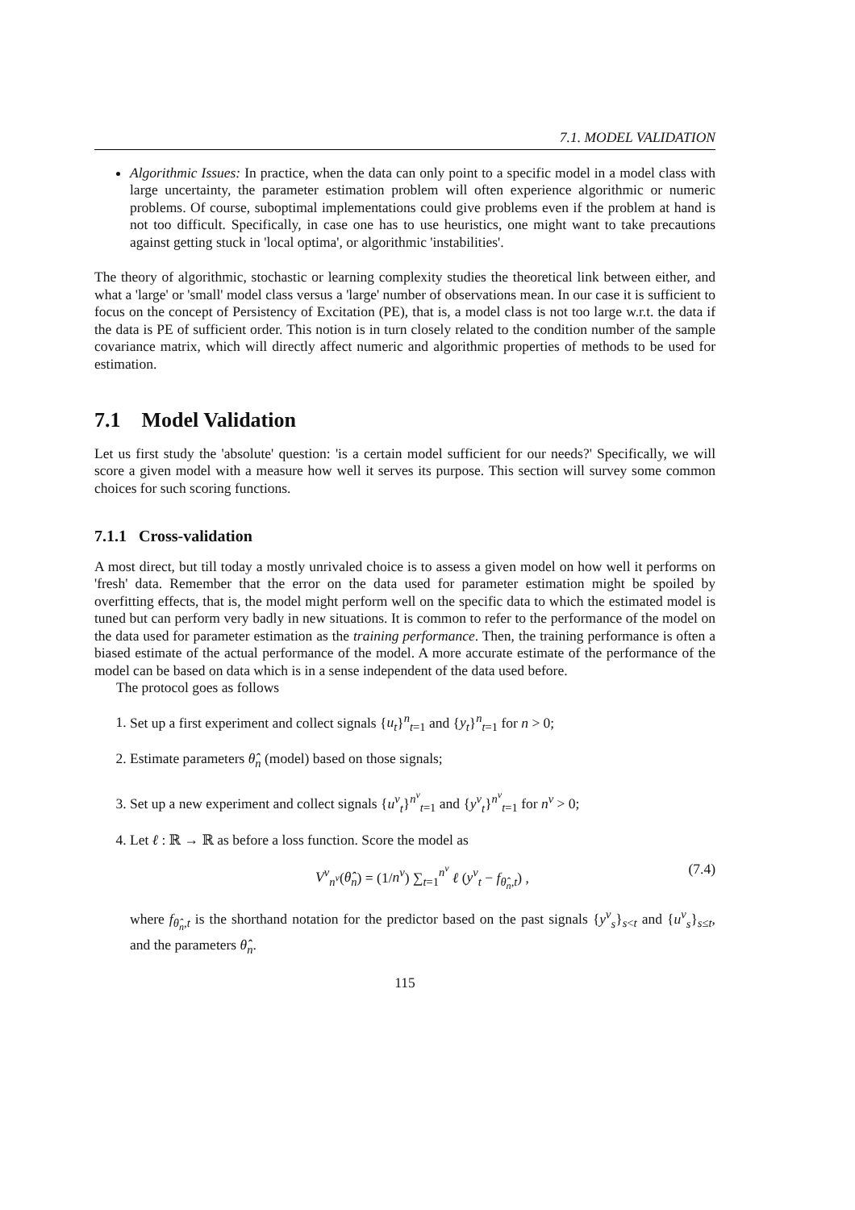7.1. MODEL VALIDATION
Algorithmic Issues: In practice, when the data can only point to a specific model in a model class with large uncertainty, the parameter estimation problem will often experience algorithmic or numeric problems. Of course, suboptimal implementations could give problems even if the problem at hand is not too difficult. Specifically, in case one has to use heuristics, one might want to take precautions against getting stuck in 'local optima', or algorithmic 'instabilities'.
The theory of algorithmic, stochastic or learning complexity studies the theoretical link between either, and what a 'large' or 'small' model class versus a 'large' number of observations mean. In our case it is sufficient to focus on the concept of Persistency of Excitation (PE), that is, a model class is not too large w.r.t. the data if the data is PE of sufficient order. This notion is in turn closely related to the condition number of the sample covariance matrix, which will directly affect numeric and algorithmic properties of methods to be used for estimation.
7.1 Model Validation
Let us first study the 'absolute' question: 'is a certain model sufficient for our needs?' Specifically, we will score a given model with a measure how well it serves its purpose. This section will survey some common choices for such scoring functions.
7.1.1 Cross-validation
A most direct, but till today a mostly unrivaled choice is to assess a given model on how well it performs on 'fresh' data. Remember that the error on the data used for parameter estimation might be spoiled by overfitting effects, that is, the model might perform well on the specific data to which the estimated model is tuned but can perform very badly in new situations. It is common to refer to the performance of the model on the data used for parameter estimation as the training performance. Then, the training performance is often a biased estimate of the actual performance of the model. A more accurate estimate of the performance of the model can be based on data which is in a sense independent of the data used before.
The protocol goes as follows
1. Set up a first experiment and collect signals {u<sub>t</sub>}<sup>n</sup><sub>t=1</sub> and {y<sub>t</sub>}<sup>n</sup><sub>t=1</sub> for n > 0;
2. Estimate parameters θ̂<sub>n</sub> (model) based on those signals;
3. Set up a new experiment and collect signals {u<sup>v</sup><sub>t</sub>}<sup>n<sup>v</sup></sup><sub>t=1</sub> and {y<sup>v</sup><sub>t</sub>}<sup>n<sup>v</sup></sup><sub>t=1</sub> for n<sup>v</sup> > 0;
4. Let ℓ : ℝ → ℝ as before a loss function. Score the model as
V<sup>v</sup><sub>n<sup>v</sup></sub>(θ̂<sub>n</sub>) = (1/n<sup>v</sup>) ∑<sub>t=1</sub><sup>n<sup>v</sup></sup> ℓ (y<sup>v</sup><sub>t</sub> − f<sub>θ̂<sub>n</sub>,t</sub>) , (7.4)
where f<sub>θ̂<sub>n</sub>,t</sub> is the shorthand notation for the predictor based on the past signals {y<sup>v</sup><sub>s</sub>}<sub>s<t</sub> and {u<sup>v</sup><sub>s</sub>}<sub>s≤t</sub>, and the parameters θ̂<sub>n</sub>.
115